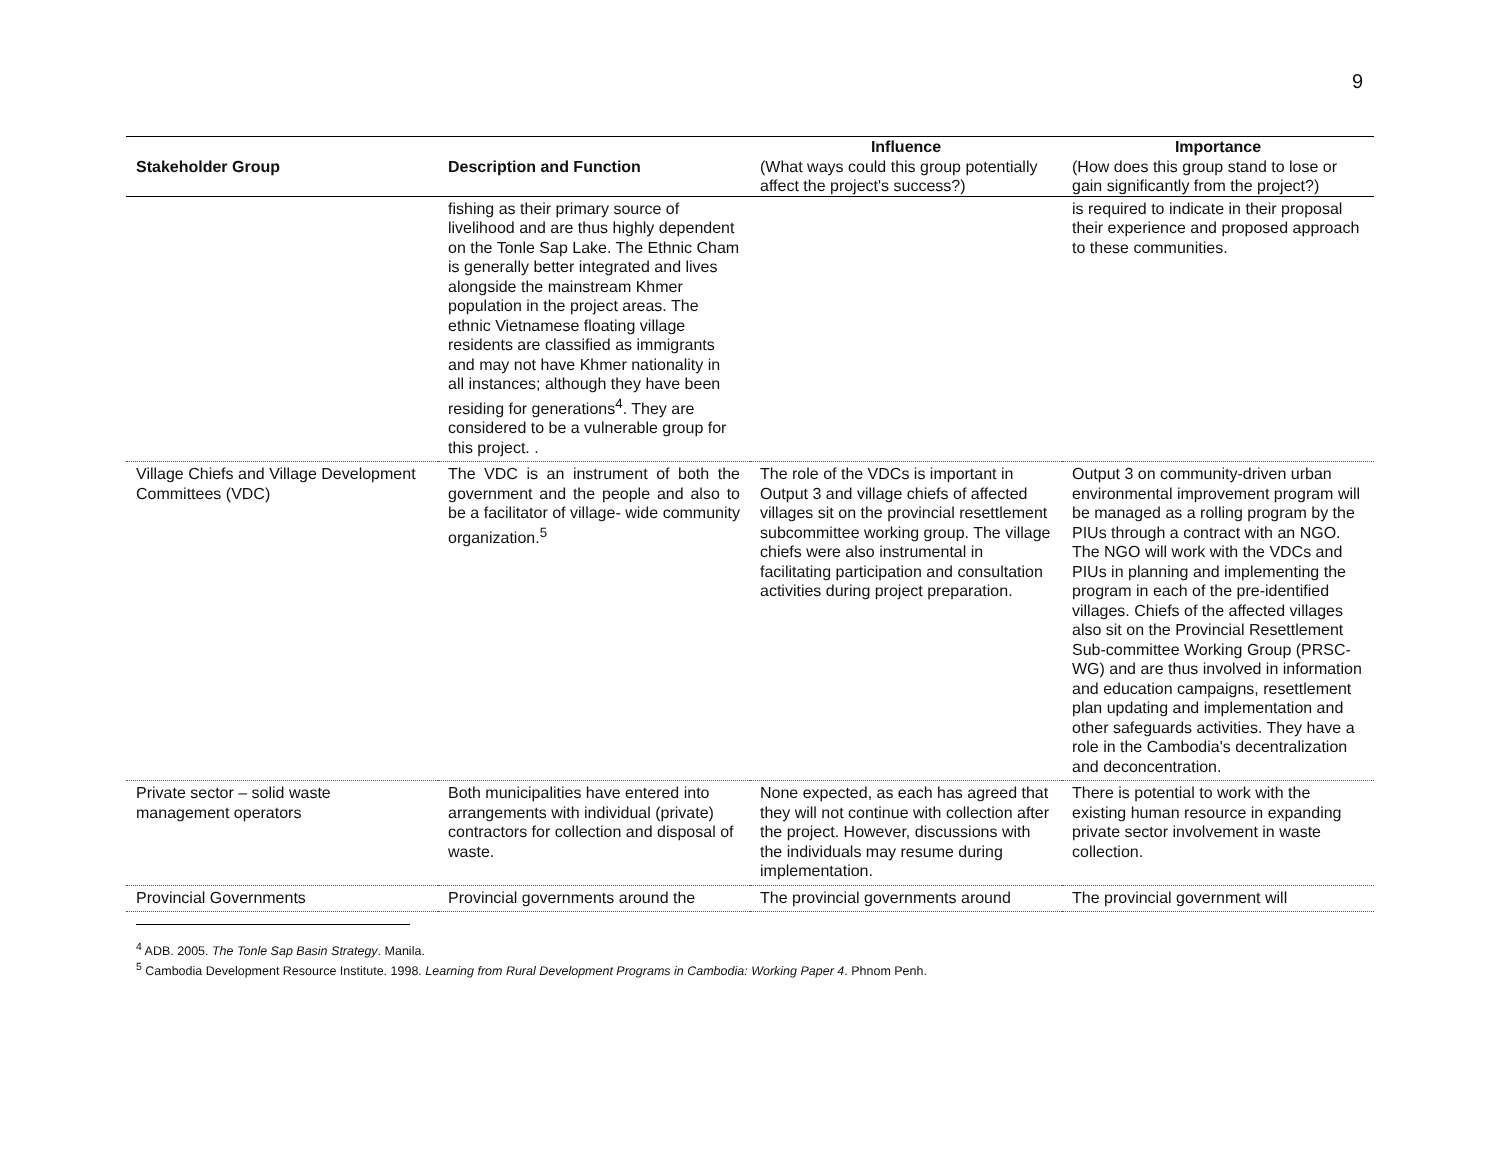9
| Stakeholder Group | Description and Function | Influence (What ways could this group potentially affect the project's success?) | Importance (How does this group stand to lose or gain significantly from the project?) |
| --- | --- | --- | --- |
| | fishing as their primary source of livelihood and are thus highly dependent on the Tonle Sap Lake. The Ethnic Cham is generally better integrated and lives alongside the mainstream Khmer population in the project areas. The ethnic Vietnamese floating village residents are classified as immigrants and may not have Khmer nationality in all instances; although they have been residing for generations<sup>4</sup>. They are considered to be a vulnerable group for this project. . | | is required to indicate in their proposal their experience and proposed approach to these communities. |
| Village Chiefs and Village Development Committees (VDC) | The VDC is an instrument of both the government and the people and also to be a facilitator of village- wide community organization.<sup>5</sup> | The role of the VDCs is important in Output 3 and village chiefs of affected villages sit on the provincial resettlement subcommittee working group. The village chiefs were also instrumental in facilitating participation and consultation activities during project preparation. | Output 3 on community-driven urban environmental improvement program will be managed as a rolling program by the PIUs through a contract with an NGO. The NGO will work with the VDCs and PIUs in planning and implementing the program in each of the pre-identified villages. Chiefs of the affected villages also sit on the Provincial Resettlement Sub-committee Working Group (PRSC-WG) and are thus involved in information and education campaigns, resettlement plan updating and implementation and other safeguards activities. They have a role in the Cambodia's decentralization and deconcentration. |
| Private sector – solid waste management operators | Both municipalities have entered into arrangements with individual (private) contractors for collection and disposal of waste. | None expected, as each has agreed that they will not continue with collection after the project. However, discussions with the individuals may resume during implementation. | There is potential to work with the existing human resource in expanding private sector involvement in waste collection. |
| Provincial Governments | Provincial governments around the | The provincial governments around | The provincial government will |
<sup>4</sup> ADB. 2005. The Tonle Sap Basin Strategy. Manila.
<sup>5</sup> Cambodia Development Resource Institute. 1998. Learning from Rural Development Programs in Cambodia: Working Paper 4. Phnom Penh.